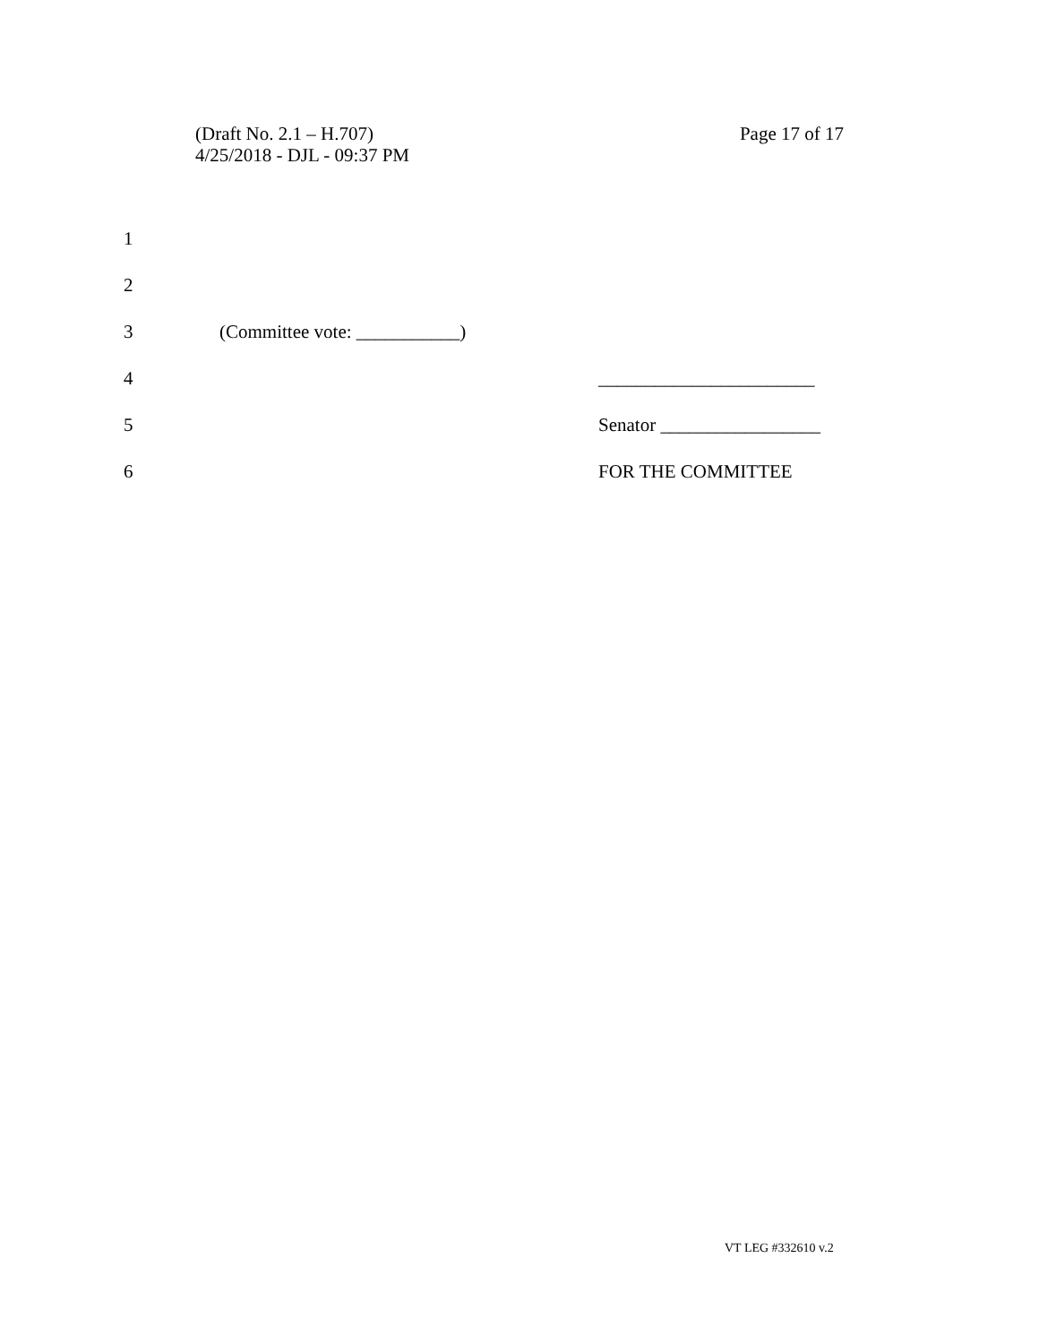(Draft No. 2.1 – H.707)
4/25/2018 - DJL - 09:37 PM
Page 17 of 17
1
2
3 (Committee vote: ___________)
4 _______________________
5 Senator _________________
6 FOR THE COMMITTEE
VT LEG #332610 v.2